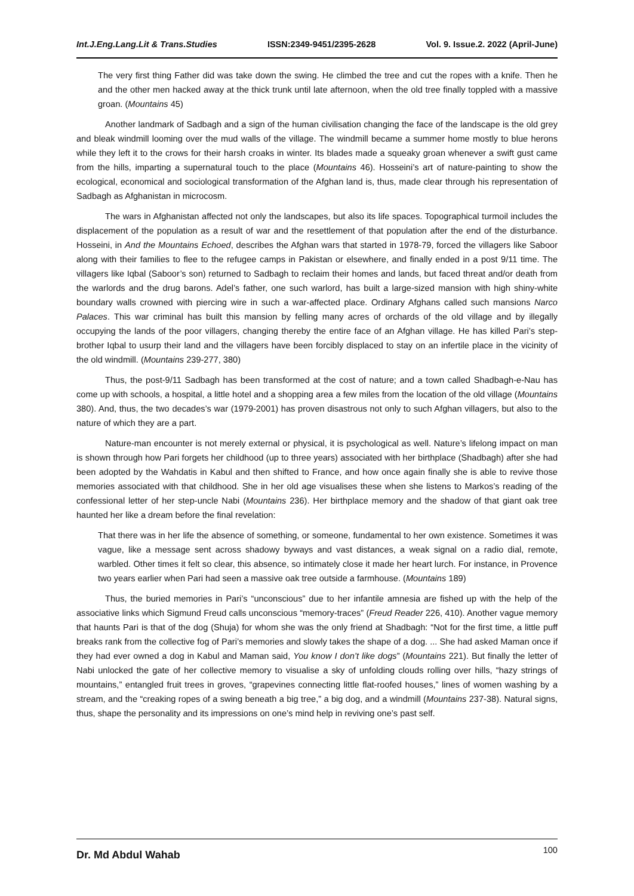Int.J.Eng.Lang.Lit & Trans.Studies ISSN:2349-9451/2395-2628 Vol. 9. Issue.2. 2022 (April-June)
The very first thing Father did was take down the swing. He climbed the tree and cut the ropes with a knife. Then he and the other men hacked away at the thick trunk until late afternoon, when the old tree finally toppled with a massive groan. (Mountains 45)
Another landmark of Sadbagh and a sign of the human civilisation changing the face of the landscape is the old grey and bleak windmill looming over the mud walls of the village. The windmill became a summer home mostly to blue herons while they left it to the crows for their harsh croaks in winter. Its blades made a squeaky groan whenever a swift gust came from the hills, imparting a supernatural touch to the place (Mountains 46). Hosseini’s art of nature-painting to show the ecological, economical and sociological transformation of the Afghan land is, thus, made clear through his representation of Sadbagh as Afghanistan in microcosm.
The wars in Afghanistan affected not only the landscapes, but also its life spaces. Topographical turmoil includes the displacement of the population as a result of war and the resettlement of that population after the end of the disturbance. Hosseini, in And the Mountains Echoed, describes the Afghan wars that started in 1978-79, forced the villagers like Saboor along with their families to flee to the refugee camps in Pakistan or elsewhere, and finally ended in a post 9/11 time. The villagers like Iqbal (Saboor’s son) returned to Sadbagh to reclaim their homes and lands, but faced threat and/or death from the warlords and the drug barons. Adel’s father, one such warlord, has built a large-sized mansion with high shiny-white boundary walls crowned with piercing wire in such a war-affected place. Ordinary Afghans called such mansions Narco Palaces. This war criminal has built this mansion by felling many acres of orchards of the old village and by illegally occupying the lands of the poor villagers, changing thereby the entire face of an Afghan village. He has killed Pari’s step-brother Iqbal to usurp their land and the villagers have been forcibly displaced to stay on an infertile place in the vicinity of the old windmill. (Mountains 239-277, 380)
Thus, the post-9/11 Sadbagh has been transformed at the cost of nature; and a town called Shadbagh-e-Nau has come up with schools, a hospital, a little hotel and a shopping area a few miles from the location of the old village (Mountains 380). And, thus, the two decades’s war (1979-2001) has proven disastrous not only to such Afghan villagers, but also to the nature of which they are a part.
Nature-man encounter is not merely external or physical, it is psychological as well. Nature’s lifelong impact on man is shown through how Pari forgets her childhood (up to three years) associated with her birthplace (Shadbagh) after she had been adopted by the Wahdatis in Kabul and then shifted to France, and how once again finally she is able to revive those memories associated with that childhood. She in her old age visualises these when she listens to Markos’s reading of the confessional letter of her step-uncle Nabi (Mountains 236). Her birthplace memory and the shadow of that giant oak tree haunted her like a dream before the final revelation:
That there was in her life the absence of something, or someone, fundamental to her own existence. Sometimes it was vague, like a message sent across shadowy byways and vast distances, a weak signal on a radio dial, remote, warbled. Other times it felt so clear, this absence, so intimately close it made her heart lurch. For instance, in Provence two years earlier when Pari had seen a massive oak tree outside a farmhouse. (Mountains 189)
Thus, the buried memories in Pari’s “unconscious” due to her infantile amnesia are fished up with the help of the associative links which Sigmund Freud calls unconscious “memory-traces” (Freud Reader 226, 410). Another vague memory that haunts Pari is that of the dog (Shuja) for whom she was the only friend at Shadbagh: “Not for the first time, a little puff breaks rank from the collective fog of Pari’s memories and slowly takes the shape of a dog. ... She had asked Maman once if they had ever owned a dog in Kabul and Maman said, You know I don’t like dogs” (Mountains 221). But finally the letter of Nabi unlocked the gate of her collective memory to visualise a sky of unfolding clouds rolling over hills, “hazy strings of mountains,” entangled fruit trees in groves, “grapevines connecting little flat-roofed houses,” lines of women washing by a stream, and the “creaking ropes of a swing beneath a big tree,” a big dog, and a windmill (Mountains 237-38). Natural signs, thus, shape the personality and its impressions on one’s mind help in reviving one’s past self.
Dr. Md Abdul Wahab 100